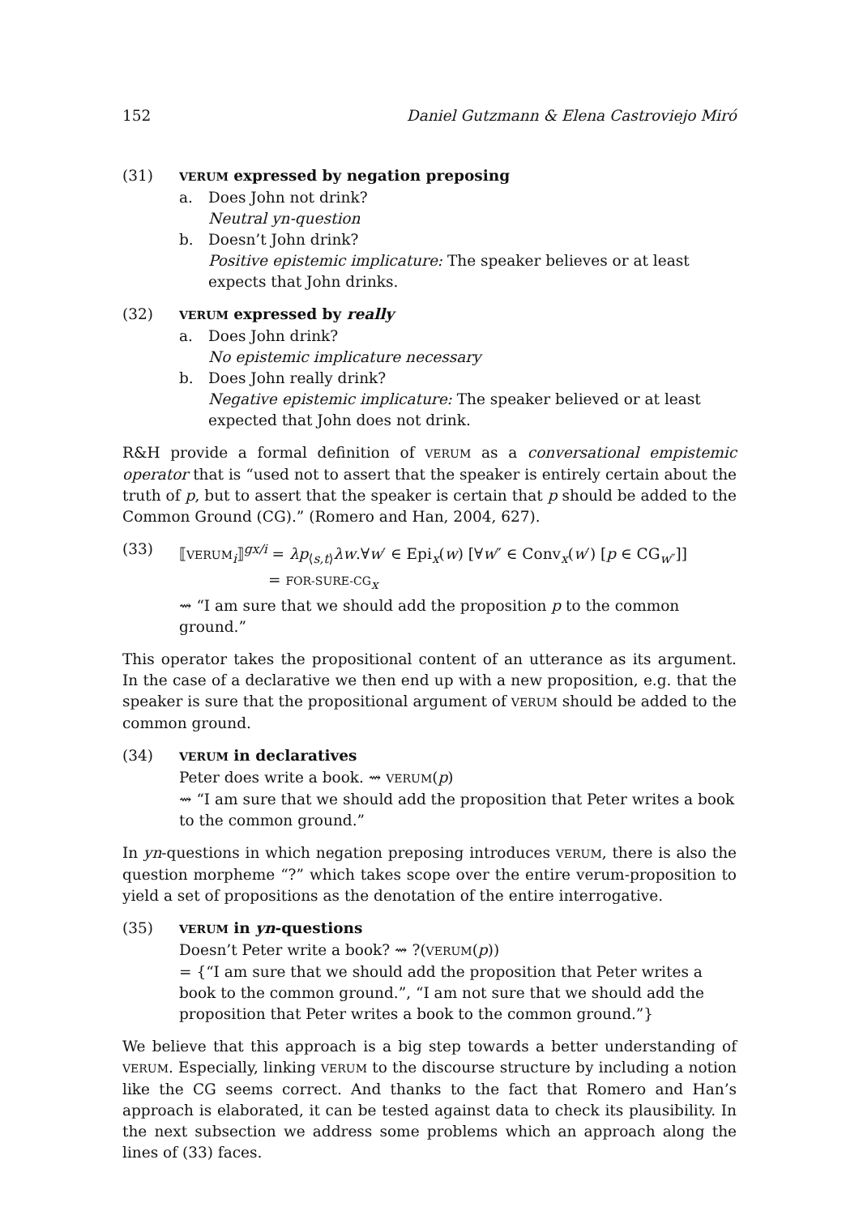152 Daniel Gutzmann & Elena Castroviejo Miró
(31)
VERUM expressed by negation preposing
a. Does John not drink?
Neutral yn-question
b. Doesn’t John drink?
Positive epistemic implicature: The speaker believes or at least expects that John drinks.
(32)
VERUM expressed by really
a. Does John drink?
No epistemic implicature necessary
b. Does John really drink?
Negative epistemic implicature: The speaker believed or at least expected that John does not drink.
R&H provide a formal definition of VERUM as a conversational empistemic operator that is “used not to assert that the speaker is entirely certain about the truth of p, but to assert that the speaker is certain that p should be added to the Common Ground (CG).” (Romero and Han, 2004, 627).
(33) ⟦VERUM<sub>i</sub>⟧<sup>gx/i</sup> = λp<sub>⟨s,t⟩</sub>λw.∀w′ ∈ Epi<sub>x</sub>(w) [∀w″ ∈ Conv<sub>x</sub>(w′) [p ∈ CG<sub>w″</sub>]]
= FOR-SURE-CG<sub>x</sub>
⇝ “I am sure that we should add the proposition p to the common ground.”
This operator takes the propositional content of an utterance as its argument. In the case of a declarative we then end up with a new proposition, e.g. that the speaker is sure that the propositional argument of VERUM should be added to the common ground.
(34)
VERUM in declaratives
Peter does write a book. ⇝ VERUM(p)
⇝ “I am sure that we should add the proposition that Peter writes a book to the common ground.”
In yn-questions in which negation preposing introduces VERUM, there is also the question morpheme “?” which takes scope over the entire verum-proposition to yield a set of propositions as the denotation of the entire interrogative.
(35)
VERUM in yn-questions
Doesn’t Peter write a book? ⇝ ?(VERUM(p))
= {“I am sure that we should add the proposition that Peter writes a book to the common ground.”, “I am not sure that we should add the proposition that Peter writes a book to the common ground.”}
We believe that this approach is a big step towards a better understanding of VERUM. Especially, linking VERUM to the discourse structure by including a notion like the CG seems correct. And thanks to the fact that Romero and Han’s approach is elaborated, it can be tested against data to check its plausibility. In the next subsection we address some problems which an approach along the lines of (33) faces.